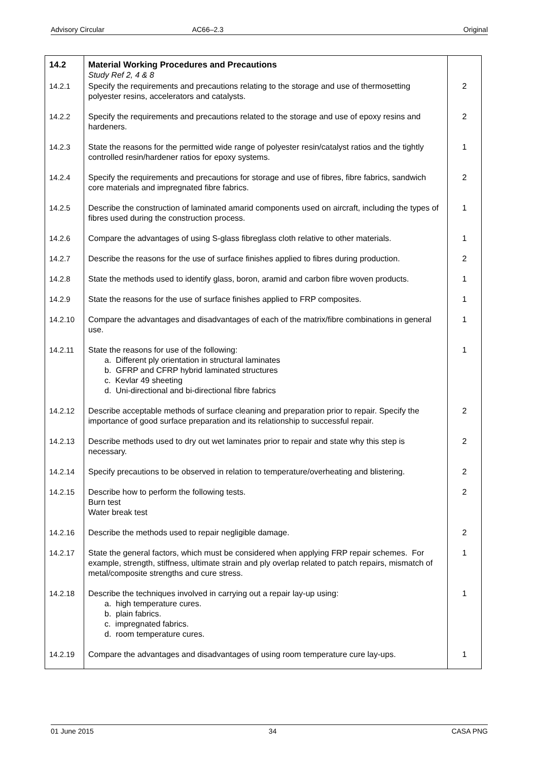Advisory Circular AC66–2.3 Original
| 14.2 | Material Working Procedures and Precautions Study Ref 2, 4 & 8 | |
| 14.2.1 | Specify the requirements and precautions relating to the storage and use of thermosetting polyester resins, accelerators and catalysts. | 2 |
| 14.2.2 | Specify the requirements and precautions related to the storage and use of epoxy resins and hardeners. | 2 |
| 14.2.3 | State the reasons for the permitted wide range of polyester resin/catalyst ratios and the tightly controlled resin/hardener ratios for epoxy systems. | 1 |
| 14.2.4 | Specify the requirements and precautions for storage and use of fibres, fibre fabrics, sandwich core materials and impregnated fibre fabrics. | 2 |
| 14.2.5 | Describe the construction of laminated amarid components used on aircraft, including the types of fibres used during the construction process. | 1 |
| 14.2.6 | Compare the advantages of using S-glass fibreglass cloth relative to other materials. | 1 |
| 14.2.7 | Describe the reasons for the use of surface finishes applied to fibres during production. | 2 |
| 14.2.8 | State the methods used to identify glass, boron, aramid and carbon fibre woven products. | 1 |
| 14.2.9 | State the reasons for the use of surface finishes applied to FRP composites. | 1 |
| 14.2.10 | Compare the advantages and disadvantages of each of the matrix/fibre combinations in general use. | 1 |
| 14.2.11 | State the reasons for use of the following: a. Different ply orientation in structural laminates b. GFRP and CFRP hybrid laminated structures c. Kevlar 49 sheeting d. Uni-directional and bi-directional fibre fabrics | 1 |
| 14.2.12 | Describe acceptable methods of surface cleaning and preparation prior to repair. Specify the importance of good surface preparation and its relationship to successful repair. | 2 |
| 14.2.13 | Describe methods used to dry out wet laminates prior to repair and state why this step is necessary. | 2 |
| 14.2.14 | Specify precautions to be observed in relation to temperature/overheating and blistering. | 2 |
| 14.2.15 | Describe how to perform the following tests. Burn test Water break test | 2 |
| 14.2.16 | Describe the methods used to repair negligible damage. | 2 |
| 14.2.17 | State the general factors, which must be considered when applying FRP repair schemes. For example, strength, stiffness, ultimate strain and ply overlap related to patch repairs, mismatch of metal/composite strengths and cure stress. | 1 |
| 14.2.18 | Describe the techniques involved in carrying out a repair lay-up using: a. high temperature cures. b. plain fabrics. c. impregnated fabrics. d. room temperature cures. | 1 |
| 14.2.19 | Compare the advantages and disadvantages of using room temperature cure lay-ups. | 1 |
01 June 2015 34 CASA PNG